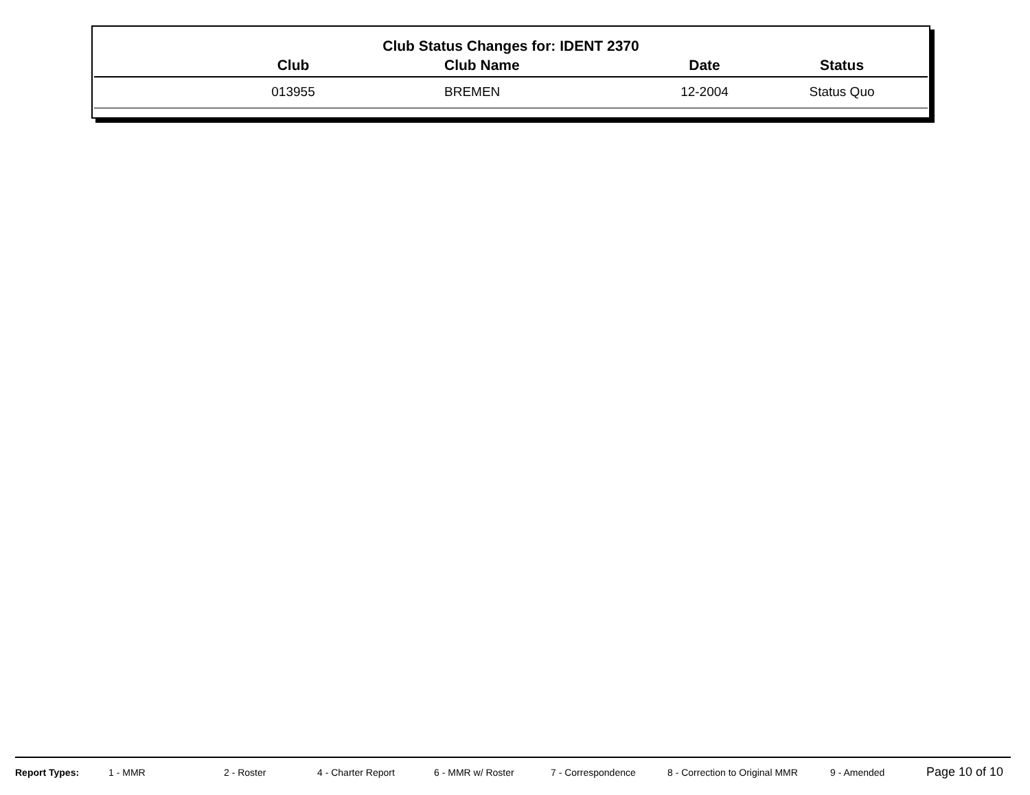Club Status Changes for: IDENT 2370
| Club | Club Name | Date | Status |
| --- | --- | --- | --- |
| 013955 | BREMEN | 12-2004 | Status Quo |
Report Types: 1 - MMR 2 - Roster 4 - Charter Report 6 - MMR w/ Roster 7 - Correspondence 8 - Correction to Original MMR 9 - Amended Page 10 of 10